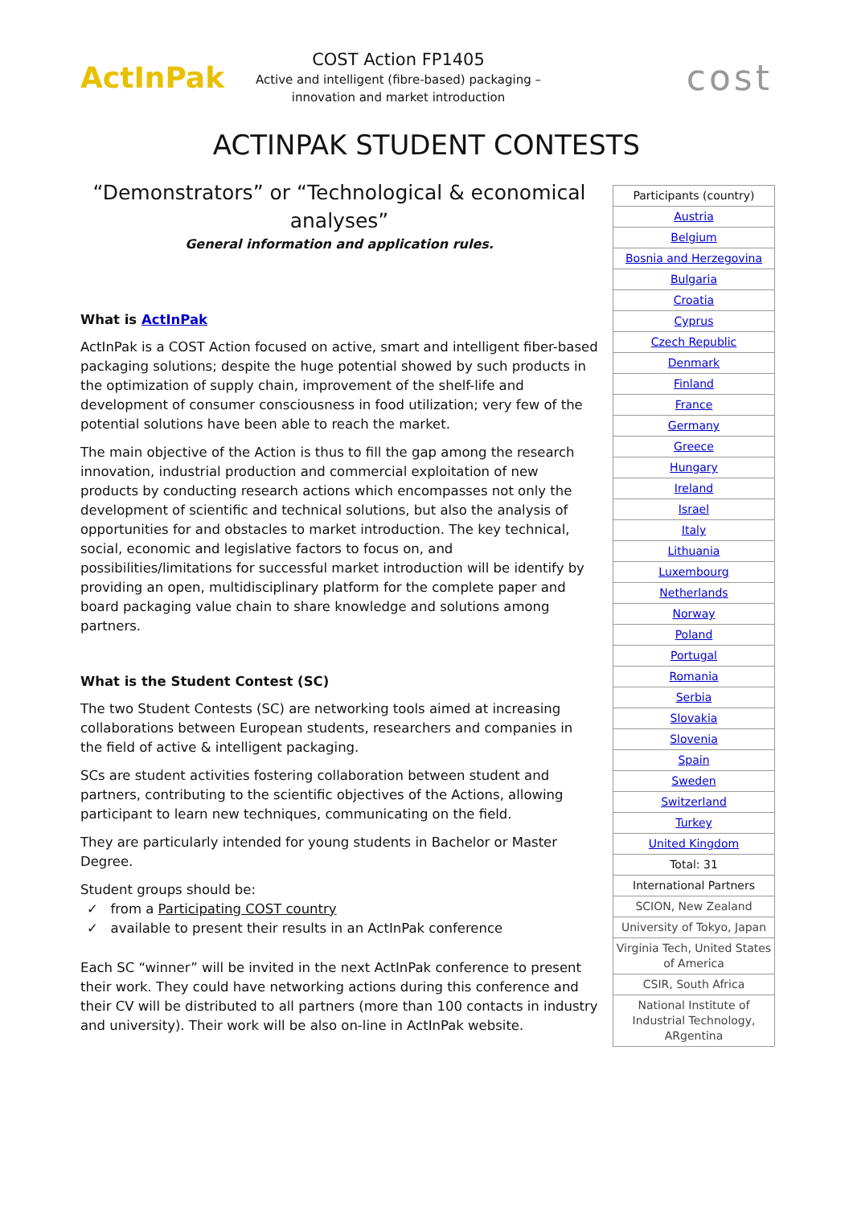ActInPak
COST Action FP1405
Active and intelligent (fibre-based) packaging –
innovation and market introduction
cost
ACTINPAK STUDENT CONTESTS
“Demonstrators” or “Technological & economical analyses”
General information and application rules.
What is ActInPak
ActInPak is a COST Action focused on active, smart and intelligent fiber-based packaging solutions; despite the huge potential showed by such products in the optimization of supply chain, improvement of the shelf-life and development of consumer consciousness in food utilization; very few of the potential solutions have been able to reach the market.
The main objective of the Action is thus to fill the gap among the research innovation, industrial production and commercial exploitation of new products by conducting research actions which encompasses not only the development of scientific and technical solutions, but also the analysis of opportunities for and obstacles to market introduction. The key technical, social, economic and legislative factors to focus on, and possibilities/limitations for successful market introduction will be identify by providing an open, multidisciplinary platform for the complete paper and board packaging value chain to share knowledge and solutions among partners.
What is the Student Contest (SC)
The two Student Contests (SC) are networking tools aimed at increasing collaborations between European students, researchers and companies in the field of active & intelligent packaging.
SCs are student activities fostering collaboration between student and partners, contributing to the scientific objectives of the Actions, allowing participant to learn new techniques, communicating on the field.
They are particularly intended for young students in Bachelor or Master Degree.
Student groups should be:
✓ from a Participating COST country
✓ available to present their results in an ActInPak conference
Each SC “winner” will be invited in the next ActInPak conference to present their work. They could have networking actions during this conference and their CV will be distributed to all partners (more than 100 contacts in industry and university). Their work will be also on-line in ActInPak website.
| Participants (country) |
| --- |
| Austria |
| Belgium |
| Bosnia and Herzegovina |
| Bulgaria |
| Croatia |
| Cyprus |
| Czech Republic |
| Denmark |
| Finland |
| France |
| Germany |
| Greece |
| Hungary |
| Ireland |
| Israel |
| Italy |
| Lithuania |
| Luxembourg |
| Netherlands |
| Norway |
| Poland |
| Portugal |
| Romania |
| Serbia |
| Slovakia |
| Slovenia |
| Spain |
| Sweden |
| Switzerland |
| Turkey |
| United Kingdom |
| Total: 31 |
| International Partners |
| SCION, New Zealand |
| University of Tokyo, Japan |
| Virginia Tech, United States of America |
| CSIR, South Africa |
| National Institute of Industrial Technology, ARgentina |